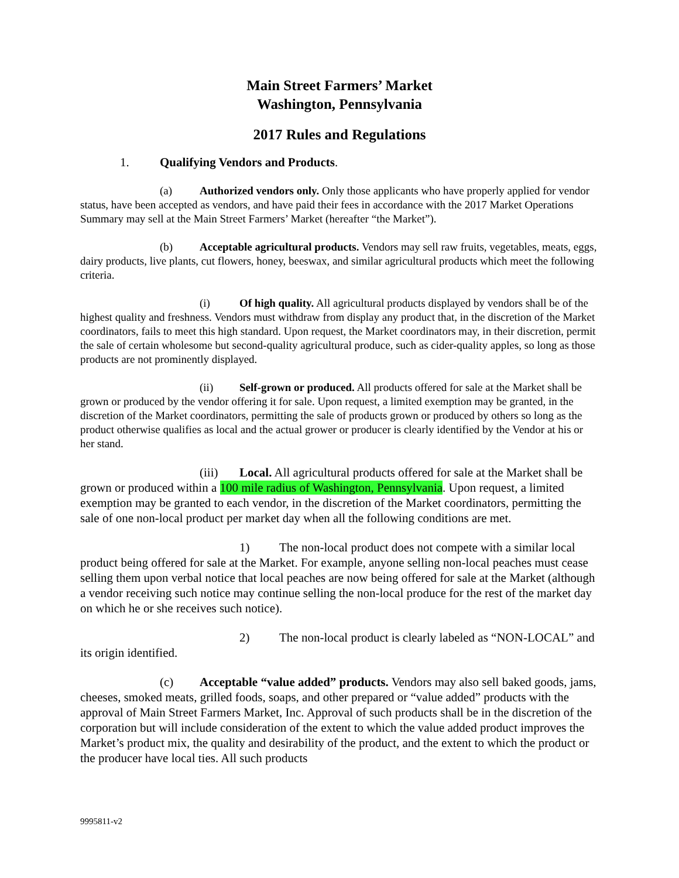Main Street Farmers’ Market
Washington, Pennsylvania
2017 Rules and Regulations
1. Qualifying Vendors and Products.
(a) Authorized vendors only. Only those applicants who have properly applied for vendor status, have been accepted as vendors, and have paid their fees in accordance with the 2017 Market Operations Summary may sell at the Main Street Farmers’ Market (hereafter “the Market”).
(b) Acceptable agricultural products. Vendors may sell raw fruits, vegetables, meats, eggs, dairy products, live plants, cut flowers, honey, beeswax, and similar agricultural products which meet the following criteria.
(i) Of high quality. All agricultural products displayed by vendors shall be of the highest quality and freshness. Vendors must withdraw from display any product that, in the discretion of the Market coordinators, fails to meet this high standard. Upon request, the Market coordinators may, in their discretion, permit the sale of certain wholesome but second-quality agricultural produce, such as cider-quality apples, so long as those products are not prominently displayed.
(ii) Self-grown or produced. All products offered for sale at the Market shall be grown or produced by the vendor offering it for sale. Upon request, a limited exemption may be granted, in the discretion of the Market coordinators, permitting the sale of products grown or produced by others so long as the product otherwise qualifies as local and the actual grower or producer is clearly identified by the Vendor at his or her stand.
(iii) Local. All agricultural products offered for sale at the Market shall be grown or produced within a 100 mile radius of Washington, Pennsylvania. Upon request, a limited exemption may be granted to each vendor, in the discretion of the Market coordinators, permitting the sale of one non-local product per market day when all the following conditions are met.
1) The non-local product does not compete with a similar local product being offered for sale at the Market. For example, anyone selling non-local peaches must cease selling them upon verbal notice that local peaches are now being offered for sale at the Market (although a vendor receiving such notice may continue selling the non-local produce for the rest of the market day on which he or she receives such notice).
2) The non-local product is clearly labeled as “NON-LOCAL” and its origin identified.
(c) Acceptable “value added” products. Vendors may also sell baked goods, jams, cheeses, smoked meats, grilled foods, soaps, and other prepared or “value added” products with the approval of Main Street Farmers Market, Inc. Approval of such products shall be in the discretion of the corporation but will include consideration of the extent to which the value added product improves the Market’s product mix, the quality and desirability of the product, and the extent to which the product or the producer have local ties. All such products
9995811-v2